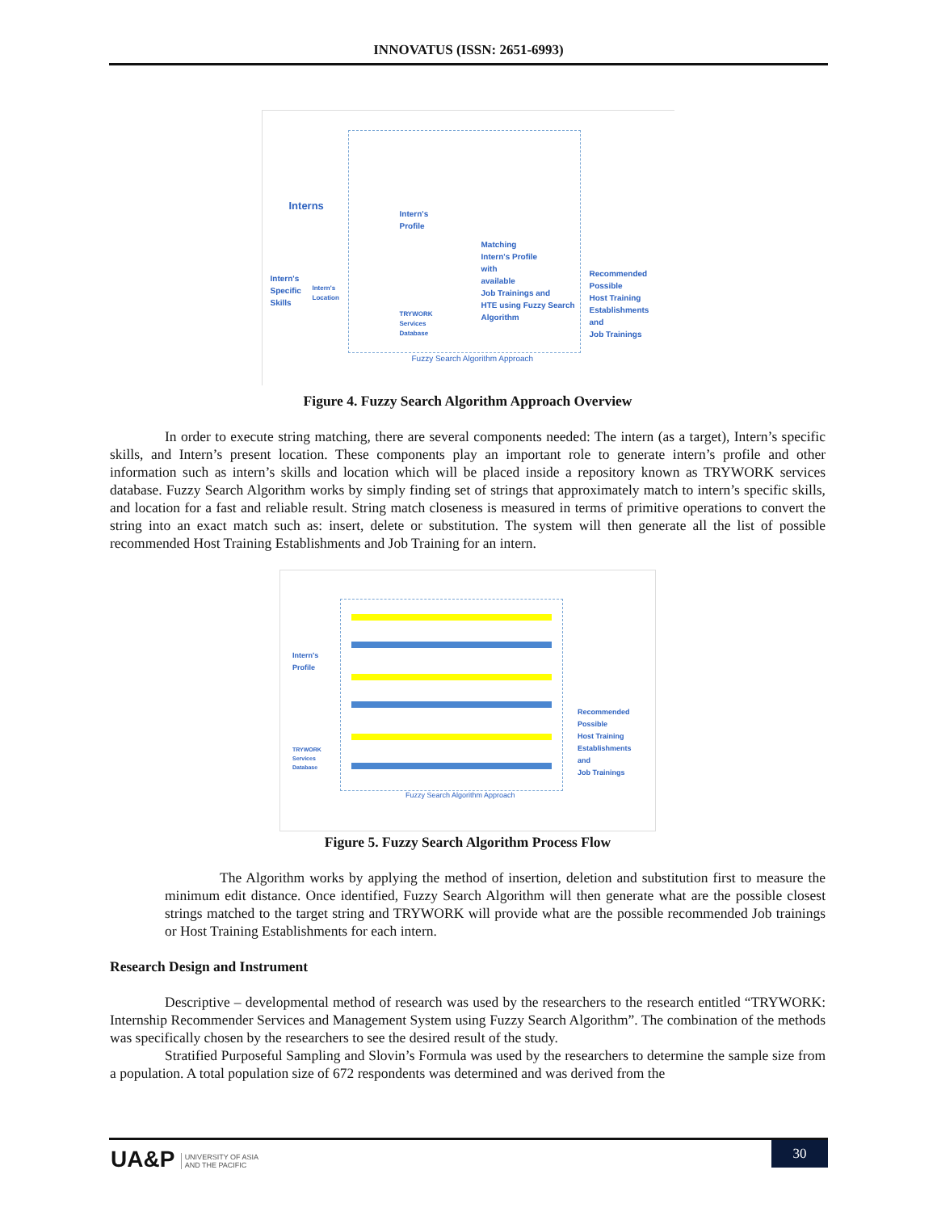INNOVATUS (ISSN: 2651-6993)
Interns
Intern's
Profile
Intern's
Specific
Skills
Intern's
Location
TRYWORK
Services
Database
Matching
Intern's Profile
with
available
Job Trainings and
HTE using Fuzzy Search
Algorithm
Recommended
Possible
Host Training
Establishments
and
Job Trainings
Fuzzy Search Algorithm Approach
Figure 4. Fuzzy Search Algorithm Approach Overview
In order to execute string matching, there are several components needed: The intern (as a target), Intern’s specific skills, and Intern’s present location. These components play an important role to generate intern’s profile and other information such as intern’s skills and location which will be placed inside a repository known as TRYWORK services database. Fuzzy Search Algorithm works by simply finding set of strings that approximately match to intern’s specific skills, and location for a fast and reliable result. String match closeness is measured in terms of primitive operations to convert the string into an exact match such as: insert, delete or substitution. The system will then generate all the list of possible recommended Host Training Establishments and Job Training for an intern.
Intern's
Profile
TRYWORK
Services
Database
Recommended
Possible
Host Training
Establishments
and
Job Trainings
Fuzzy Search Algorithm Approach
Figure 5. Fuzzy Search Algorithm Process Flow
The Algorithm works by applying the method of insertion, deletion and substitution first to measure the minimum edit distance. Once identified, Fuzzy Search Algorithm will then generate what are the possible closest strings matched to the target string and TRYWORK will provide what are the possible recommended Job trainings or Host Training Establishments for each intern.
Research Design and Instrument
Descriptive – developmental method of research was used by the researchers to the research entitled “TRYWORK: Internship Recommender Services and Management System using Fuzzy Search Algorithm”. The combination of the methods was specifically chosen by the researchers to see the desired result of the study.
Stratified Purposeful Sampling and Slovin’s Formula was used by the researchers to determine the sample size from a population. A total population size of 672 respondents was determined and was derived from the
UA&P UNIVERSITY OF ASIA
AND THE PACIFIC
30